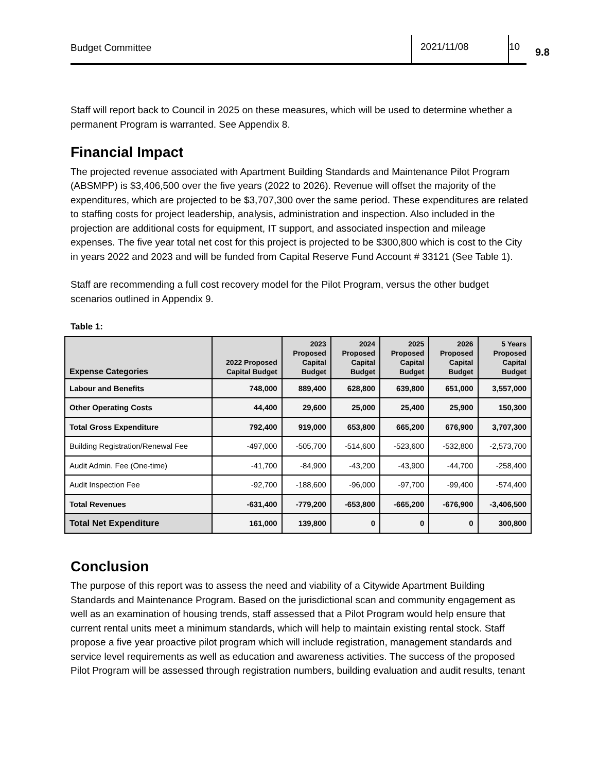Budget Committee 2021/11/08 10
9.8
Staff will report back to Council in 2025 on these measures, which will be used to determine whether a permanent Program is warranted. See Appendix 8.
Financial Impact
The projected revenue associated with Apartment Building Standards and Maintenance Pilot Program (ABSMPP) is $3,406,500 over the five years (2022 to 2026). Revenue will offset the majority of the expenditures, which are projected to be $3,707,300 over the same period. These expenditures are related to staffing costs for project leadership, analysis, administration and inspection. Also included in the projection are additional costs for equipment, IT support, and associated inspection and mileage expenses. The five year total net cost for this project is projected to be $300,800 which is cost to the City in years 2022 and 2023 and will be funded from Capital Reserve Fund Account # 33121 (See Table 1).
Staff are recommending a full cost recovery model for the Pilot Program, versus the other budget scenarios outlined in Appendix 9.
Table 1:
| Expense Categories | 2022 Proposed Capital Budget | 2023 Proposed Capital Budget | 2024 Proposed Capital Budget | 2025 Proposed Capital Budget | 2026 Proposed Capital Budget | 5 Years Proposed Capital Budget |
| --- | --- | --- | --- | --- | --- | --- |
| Labour and Benefits | 748,000 | 889,400 | 628,800 | 639,800 | 651,000 | 3,557,000 |
| Other Operating Costs | 44,400 | 29,600 | 25,000 | 25,400 | 25,900 | 150,300 |
| Total Gross Expenditure | 792,400 | 919,000 | 653,800 | 665,200 | 676,900 | 3,707,300 |
| Building Registration/Renewal Fee | -497,000 | -505,700 | -514,600 | -523,600 | -532,800 | -2,573,700 |
| Audit Admin. Fee (One-time) | -41,700 | -84,900 | -43,200 | -43,900 | -44,700 | -258,400 |
| Audit Inspection Fee | -92,700 | -188,600 | -96,000 | -97,700 | -99,400 | -574,400 |
| Total Revenues | -631,400 | -779,200 | -653,800 | -665,200 | -676,900 | -3,406,500 |
| Total Net Expenditure | 161,000 | 139,800 | 0 | 0 | 0 | 300,800 |
Conclusion
The purpose of this report was to assess the need and viability of a Citywide Apartment Building Standards and Maintenance Program. Based on the jurisdictional scan and community engagement as well as an examination of housing trends, staff assessed that a Pilot Program would help ensure that current rental units meet a minimum standards, which will help to maintain existing rental stock. Staff propose a five year proactive pilot program which will include registration, management standards and service level requirements as well as education and awareness activities. The success of the proposed Pilot Program will be assessed through registration numbers, building evaluation and audit results, tenant